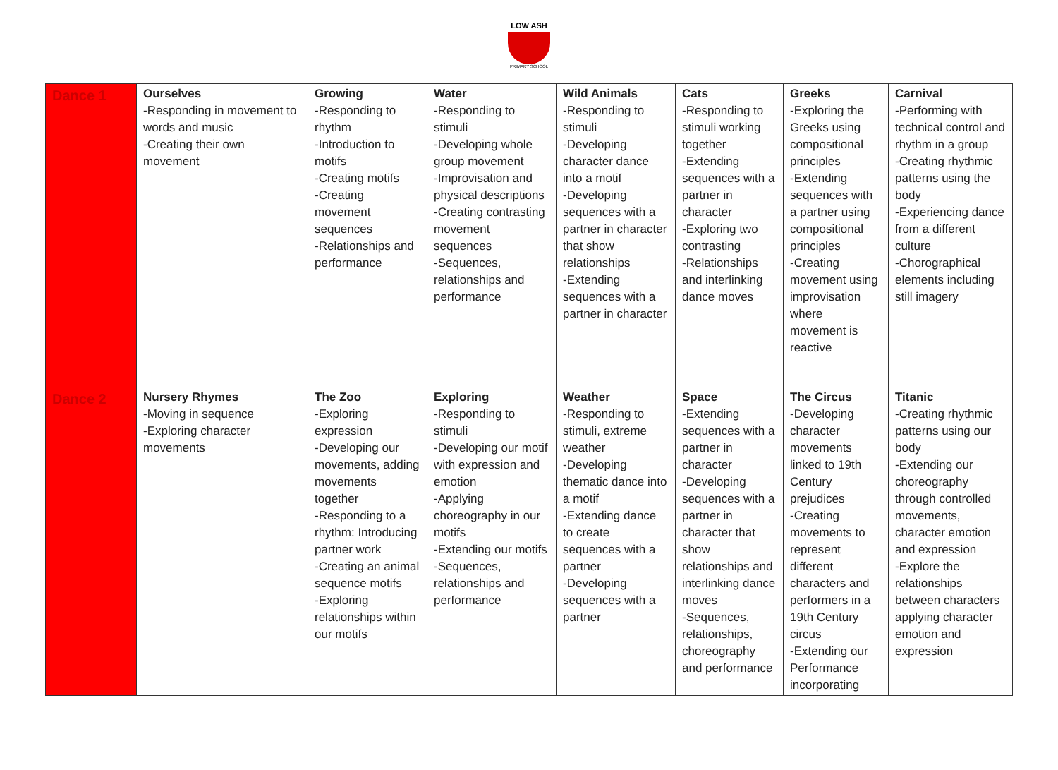LOW ASH
PRIMARY SCHOOL
| Dance 1 | Ourselves -Responding in movement to words and music -Creating their own movement | Growing -Responding to rhythm -Introduction to motifs -Creating motifs -Creating movement sequences -Relationships and performance | Water -Responding to stimuli -Developing whole group movement -Improvisation and physical descriptions -Creating contrasting movement sequences -Sequences, relationships and performance | Wild Animals -Responding to stimuli -Developing character dance into a motif -Developing sequences with a partner in character that show relationships -Extending sequences with a partner in character | Cats -Responding to stimuli working together -Extending sequences with a partner in character -Exploring two contrasting -Relationships and interlinking dance moves | Greeks -Exploring the Greeks using compositional principles -Extending sequences with a partner using compositional principles -Creating movement using improvisation where movement is reactive | Carnival -Performing with technical control and rhythm in a group -Creating rhythmic patterns using the body -Experiencing dance from a different culture -Chorographical elements including still imagery |
| Dance 2 | Nursery Rhymes -Moving in sequence -Exploring character movements | The Zoo -Exploring expression -Developing our movements, adding movements together -Responding to a rhythm: Introducing partner work -Creating an animal sequence motifs -Exploring relationships within our motifs | Exploring -Responding to stimuli -Developing our motif with expression and emotion -Applying choreography in our motifs -Extending our motifs -Sequences, relationships and performance | Weather -Responding to stimuli, extreme weather -Developing thematic dance into a motif -Extending dance to create sequences with a partner -Developing sequences with a partner | Space -Extending sequences with a partner in character -Developing sequences with a partner in character that show relationships and interlinking dance moves -Sequences, relationships, choreography and performance | The Circus -Developing character movements linked to 19th Century prejudices -Creating movements to represent different characters and performers in a 19th Century circus -Extending our Performance incorporating | Titanic -Creating rhythmic patterns using our body -Extending our choreography through controlled movements, character emotion and expression -Explore the relationships between characters applying character emotion and expression |